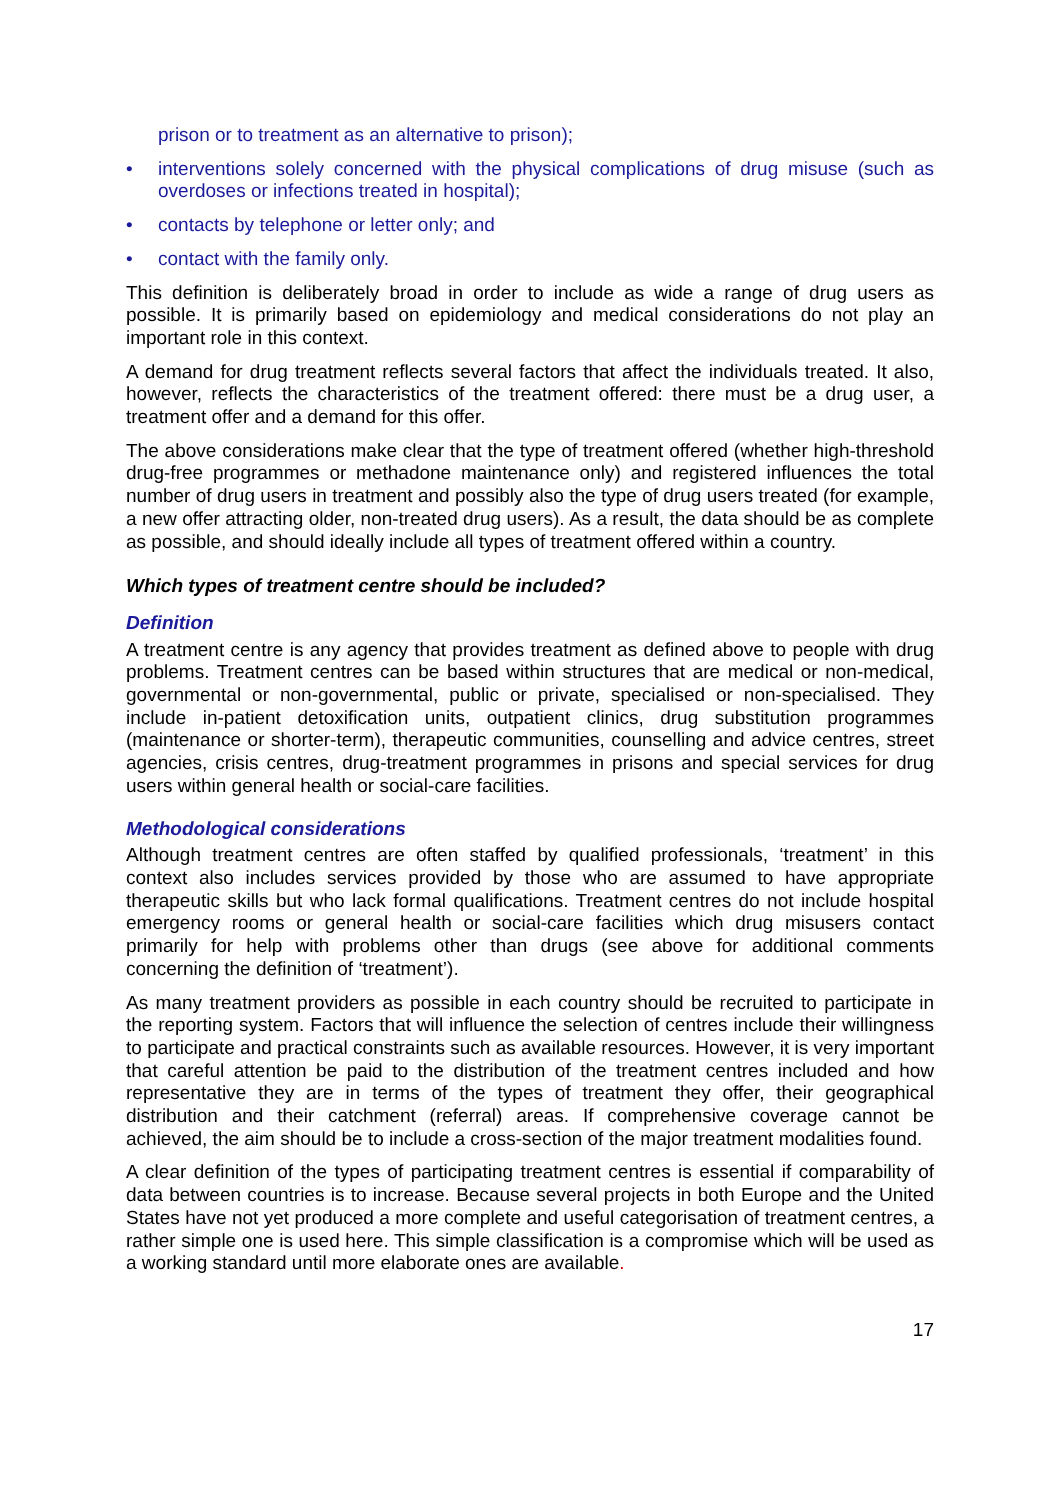prison or to treatment as an alternative to prison);
• interventions solely concerned with the physical complications of drug misuse (such as overdoses or infections treated in hospital);
• contacts by telephone or letter only; and
• contact with the family only.
This definition is deliberately broad in order to include as wide a range of drug users as possible. It is primarily based on epidemiology and medical considerations do not play an important role in this context.
A demand for drug treatment reflects several factors that affect the individuals treated. It also, however, reflects the characteristics of the treatment offered: there must be a drug user, a treatment offer and a demand for this offer.
The above considerations make clear that the type of treatment offered (whether high-threshold drug-free programmes or methadone maintenance only) and registered influences the total number of drug users in treatment and possibly also the type of drug users treated (for example, a new offer attracting older, non-treated drug users). As a result, the data should be as complete as possible, and should ideally include all types of treatment offered within a country.
Which types of treatment centre should be included?
Definition
A treatment centre is any agency that provides treatment as defined above to people with drug problems. Treatment centres can be based within structures that are medical or non-medical, governmental or non-governmental, public or private, specialised or non-specialised. They include in-patient detoxification units, outpatient clinics, drug substitution programmes (maintenance or shorter-term), therapeutic communities, counselling and advice centres, street agencies, crisis centres, drug-treatment programmes in prisons and special services for drug users within general health or social-care facilities.
Methodological considerations
Although treatment centres are often staffed by qualified professionals, ‘treatment’ in this context also includes services provided by those who are assumed to have appropriate therapeutic skills but who lack formal qualifications. Treatment centres do not include hospital emergency rooms or general health or social-care facilities which drug misusers contact primarily for help with problems other than drugs (see above for additional comments concerning the definition of ‘treatment’).
As many treatment providers as possible in each country should be recruited to participate in the reporting system. Factors that will influence the selection of centres include their willingness to participate and practical constraints such as available resources. However, it is very important that careful attention be paid to the distribution of the treatment centres included and how representative they are in terms of the types of treatment they offer, their geographical distribution and their catchment (referral) areas. If comprehensive coverage cannot be achieved, the aim should be to include a cross-section of the major treatment modalities found.
A clear definition of the types of participating treatment centres is essential if comparability of data between countries is to increase. Because several projects in both Europe and the United States have not yet produced a more complete and useful categorisation of treatment centres, a rather simple one is used here. This simple classification is a compromise which will be used as a working standard until more elaborate ones are available.
17